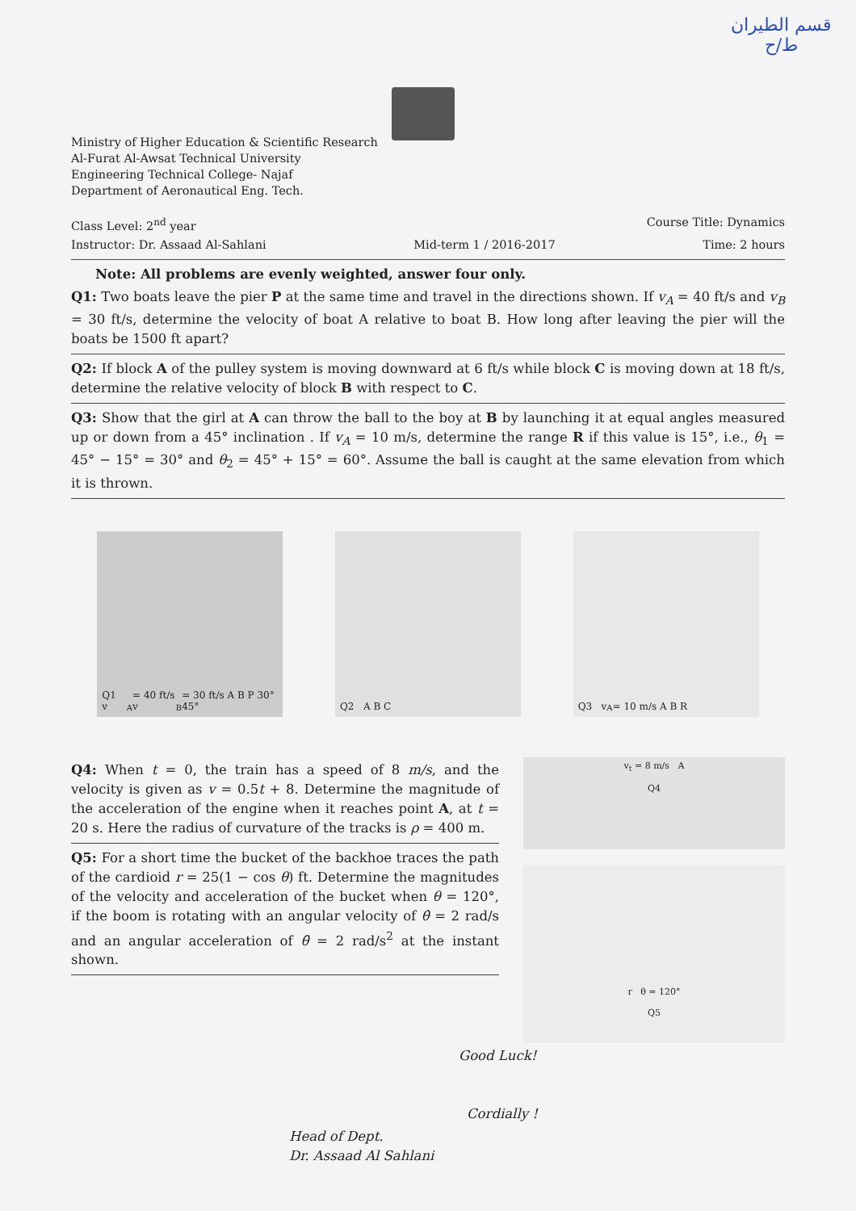قسم الطيران
ط/ح
Ministry of Higher Education & Scientific Research
Al-Furat Al-Awsat Technical University
Engineering Technical College- Najaf
Department of Aeronautical Eng. Tech.
Class Level: 2<sup>nd</sup> year Course Title: Dynamics
Instructor: Dr. Assaad Al-Sahlani Mid-term 1 / 2016-2017 Time: 2 hours
Note: All problems are evenly weighted, answer four only.
Q1: Two boats leave the pier P at the same time and travel in the directions shown. If v<sub>A</sub> = 40 ft/s and v<sub>B</sub> = 30 ft/s, determine the velocity of boat A relative to boat B. How long after leaving the pier will the boats be 1500 ft apart?
Q2: If block A of the pulley system is moving downward at 6 ft/s while block C is moving down at 18 ft/s, determine the relative velocity of block B with respect to C.
Q3: Show that the girl at A can throw the ball to the boy at B by launching it at equal angles measured up or down from a 45° inclination . If v<sub>A</sub> = 10 m/s, determine the range R if this value is 15°, i.e., θ<sub>1</sub> = 45° − 15° = 30° and θ<sub>2</sub> = 45° + 15° = 60°. Assume the ball is caught at the same elevation from which it is thrown.
Q1 v<sub>A</sub> = 40 ft/s v<sub>B</sub> = 30 ft/s A B P 30° 45°
Q2 A B C
Q3 v<sub>A</sub> = 10 m/s A B R
Q4: When t = 0, the train has a speed of 8 m/s, and the velocity is given as v = 0.5t + 8. Determine the magnitude of the acceleration of the engine when it reaches point A, at t = 20 s. Here the radius of curvature of the tracks is ρ = 400 m.
Q5: For a short time the bucket of the backhoe traces the path of the cardioid r = 25(1 − cos θ) ft. Determine the magnitudes of the velocity and acceleration of the bucket when θ = 120°, if the boom is rotating with an angular velocity of θ̇ = 2 rad/s and an angular acceleration of θ̈ = 2 rad/s<sup>2</sup> at the instant shown.
v<sub>t</sub> = 8 m/s A
Q4
r θ = 120°
Q5
Good Luck!
Cordially !
Head of Dept.
Dr. Assaad Al Sahlani